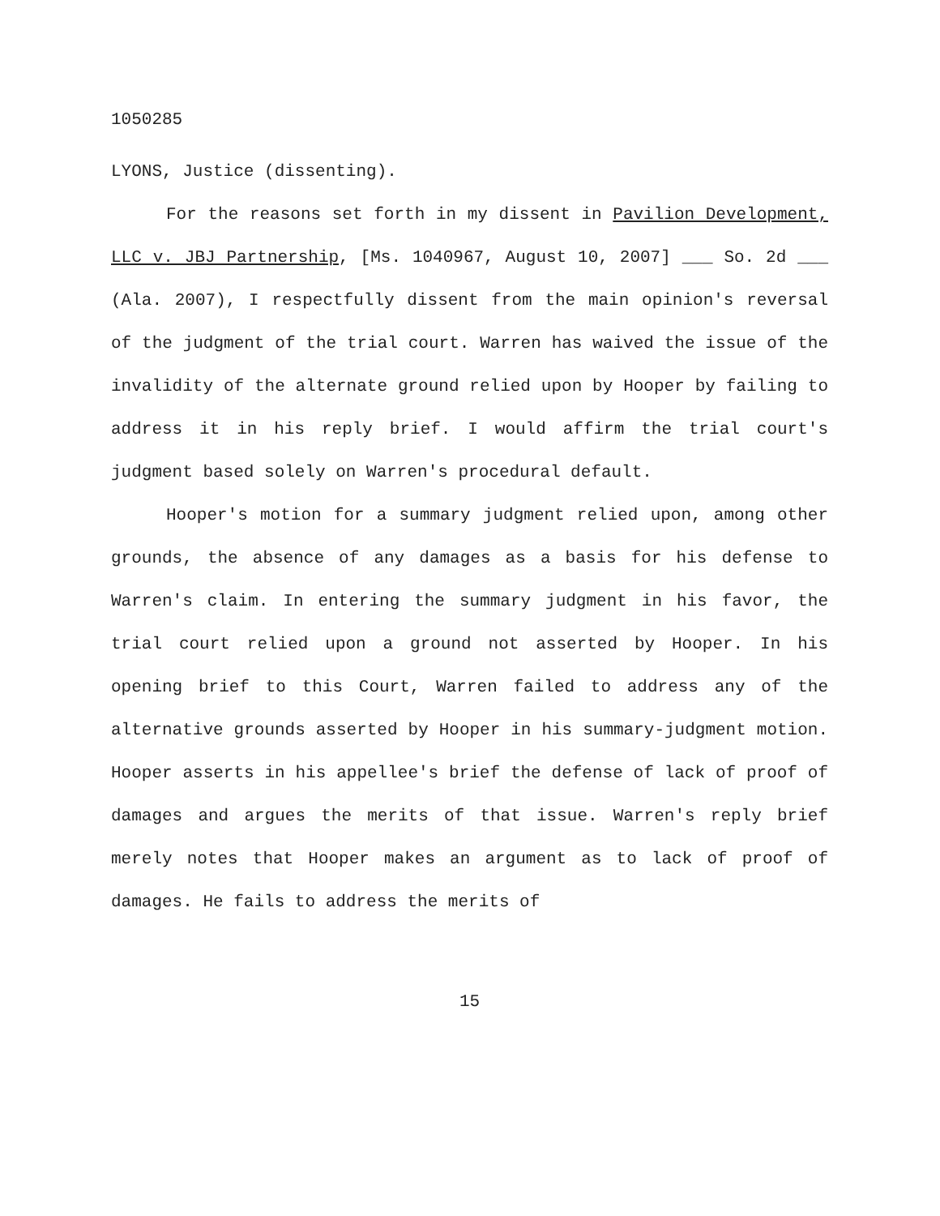1050285
LYONS, Justice (dissenting).
For the reasons set forth in my dissent in Pavilion Development, LLC v. JBJ Partnership, [Ms. 1040967, August 10, 2007] ___ So. 2d ___ (Ala. 2007), I respectfully dissent from the main opinion's reversal of the judgment of the trial court. Warren has waived the issue of the invalidity of the alternate ground relied upon by Hooper by failing to address it in his reply brief. I would affirm the trial court's judgment based solely on Warren's procedural default.
Hooper's motion for a summary judgment relied upon, among other grounds, the absence of any damages as a basis for his defense to Warren's claim. In entering the summary judgment in his favor, the trial court relied upon a ground not asserted by Hooper. In his opening brief to this Court, Warren failed to address any of the alternative grounds asserted by Hooper in his summary-judgment motion. Hooper asserts in his appellee's brief the defense of lack of proof of damages and argues the merits of that issue. Warren's reply brief merely notes that Hooper makes an argument as to lack of proof of damages. He fails to address the merits of
15